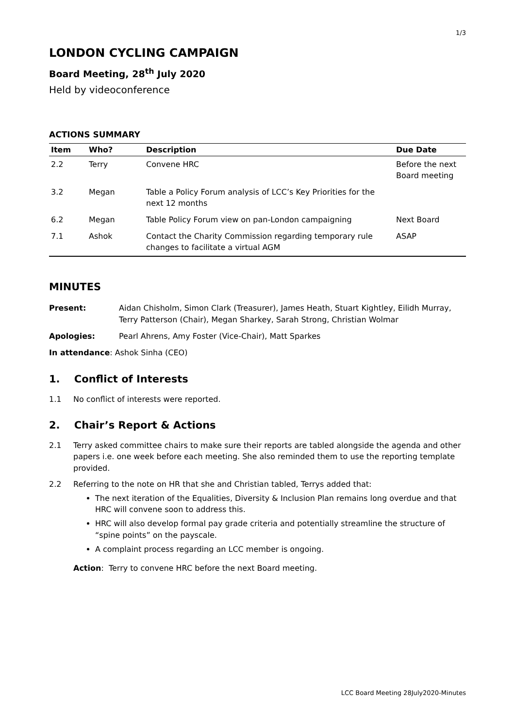1/3
LONDON CYCLING CAMPAIGN
Board Meeting, 28<sup>th</sup> July 2020
Held by videoconference
ACTIONS SUMMARY
| Item | Who? | Description | Due Date |
| --- | --- | --- | --- |
| 2.2 | Terry | Convene HRC | Before the next Board meeting |
| 3.2 | Megan | Table a Policy Forum analysis of LCC’s Key Priorities for the next 12 months | |
| 6.2 | Megan | Table Policy Forum view on pan-London campaigning | Next Board |
| 7.1 | Ashok | Contact the Charity Commission regarding temporary rule changes to facilitate a virtual AGM | ASAP |
MINUTES
Present: Aidan Chisholm, Simon Clark (Treasurer), James Heath, Stuart Kightley, Eilidh Murray, Terry Patterson (Chair), Megan Sharkey, Sarah Strong, Christian Wolmar
Apologies: Pearl Ahrens, Amy Foster (Vice-Chair), Matt Sparkes
In attendance: Ashok Sinha (CEO)
1. Conflict of Interests
1.1 No conflict of interests were reported.
2. Chair’s Report & Actions
2.1 Terry asked committee chairs to make sure their reports are tabled alongside the agenda and other papers i.e. one week before each meeting. She also reminded them to use the reporting template provided.
2.2 Referring to the note on HR that she and Christian tabled, Terrys added that:
The next iteration of the Equalities, Diversity & Inclusion Plan remains long overdue and that HRC will convene soon to address this.
HRC will also develop formal pay grade criteria and potentially streamline the structure of “spine points” on the payscale.
A complaint process regarding an LCC member is ongoing.
Action: Terry to convene HRC before the next Board meeting.
LCC Board Meeting 28July2020-Minutes